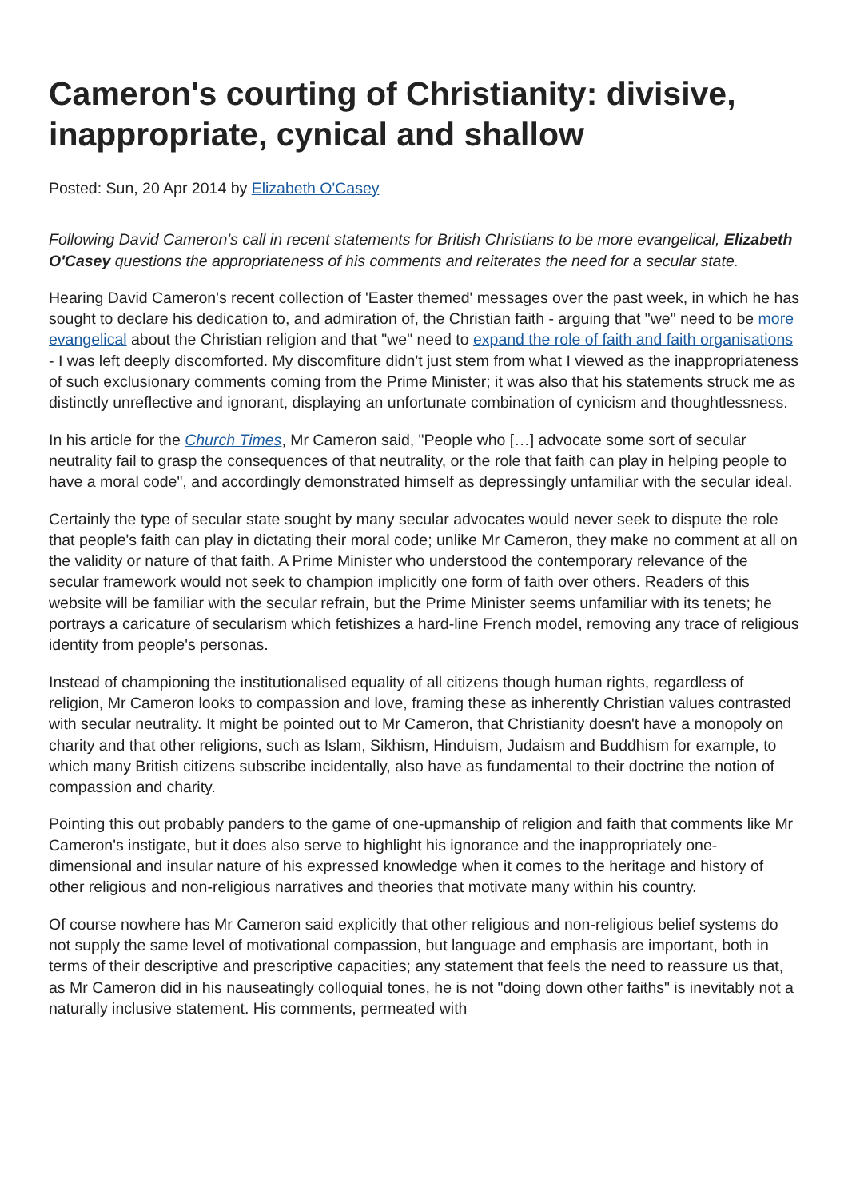Cameron's courting of Christianity: divisive, inappropriate, cynical and shallow
Posted: Sun, 20 Apr 2014 by Elizabeth O'Casey
Following David Cameron's call in recent statements for British Christians to be more evangelical, Elizabeth O'Casey questions the appropriateness of his comments and reiterates the need for a secular state.
Hearing David Cameron's recent collection of 'Easter themed' messages over the past week, in which he has sought to declare his dedication to, and admiration of, the Christian faith - arguing that "we" need to be more evangelical about the Christian religion and that "we" need to expand the role of faith and faith organisations - I was left deeply discomforted. My discomfiture didn't just stem from what I viewed as the inappropriateness of such exclusionary comments coming from the Prime Minister; it was also that his statements struck me as distinctly unreflective and ignorant, displaying an unfortunate combination of cynicism and thoughtlessness.
In his article for the Church Times, Mr Cameron said, "People who […] advocate some sort of secular neutrality fail to grasp the consequences of that neutrality, or the role that faith can play in helping people to have a moral code", and accordingly demonstrated himself as depressingly unfamiliar with the secular ideal.
Certainly the type of secular state sought by many secular advocates would never seek to dispute the role that people's faith can play in dictating their moral code; unlike Mr Cameron, they make no comment at all on the validity or nature of that faith. A Prime Minister who understood the contemporary relevance of the secular framework would not seek to champion implicitly one form of faith over others. Readers of this website will be familiar with the secular refrain, but the Prime Minister seems unfamiliar with its tenets; he portrays a caricature of secularism which fetishizes a hard-line French model, removing any trace of religious identity from people's personas.
Instead of championing the institutionalised equality of all citizens though human rights, regardless of religion, Mr Cameron looks to compassion and love, framing these as inherently Christian values contrasted with secular neutrality. It might be pointed out to Mr Cameron, that Christianity doesn't have a monopoly on charity and that other religions, such as Islam, Sikhism, Hinduism, Judaism and Buddhism for example, to which many British citizens subscribe incidentally, also have as fundamental to their doctrine the notion of compassion and charity.
Pointing this out probably panders to the game of one-upmanship of religion and faith that comments like Mr Cameron's instigate, but it does also serve to highlight his ignorance and the inappropriately one-dimensional and insular nature of his expressed knowledge when it comes to the heritage and history of other religious and non-religious narratives and theories that motivate many within his country.
Of course nowhere has Mr Cameron said explicitly that other religious and non-religious belief systems do not supply the same level of motivational compassion, but language and emphasis are important, both in terms of their descriptive and prescriptive capacities; any statement that feels the need to reassure us that, as Mr Cameron did in his nauseatingly colloquial tones, he is not "doing down other faiths" is inevitably not a naturally inclusive statement. His comments, permeated with